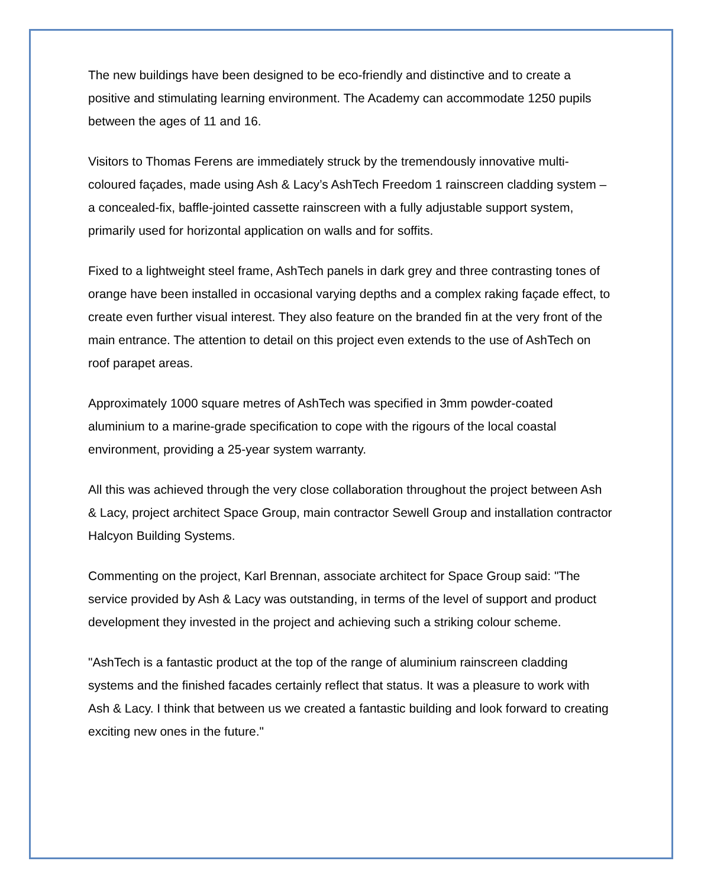The new buildings have been designed to be eco-friendly and distinctive and to create a positive and stimulating learning environment. The Academy can accommodate 1250 pupils between the ages of 11 and 16.
Visitors to Thomas Ferens are immediately struck by the tremendously innovative multi-coloured façades, made using Ash & Lacy’s AshTech Freedom 1 rainscreen cladding system – a concealed-fix, baffle-jointed cassette rainscreen with a fully adjustable support system, primarily used for horizontal application on walls and for soffits.
Fixed to a lightweight steel frame, AshTech panels in dark grey and three contrasting tones of orange have been installed in occasional varying depths and a complex raking façade effect, to create even further visual interest. They also feature on the branded fin at the very front of the main entrance. The attention to detail on this project even extends to the use of AshTech on roof parapet areas.
Approximately 1000 square metres of AshTech was specified in 3mm powder-coated aluminium to a marine-grade specification to cope with the rigours of the local coastal environment, providing a 25-year system warranty.
All this was achieved through the very close collaboration throughout the project between Ash & Lacy, project architect Space Group, main contractor Sewell Group and installation contractor Halcyon Building Systems.
Commenting on the project, Karl Brennan, associate architect for Space Group said: "The service provided by Ash & Lacy was outstanding, in terms of the level of support and product development they invested in the project and achieving such a striking colour scheme.
"AshTech is a fantastic product at the top of the range of aluminium rainscreen cladding systems and the finished facades certainly reflect that status. It was a pleasure to work with Ash & Lacy. I think that between us we created a fantastic building and look forward to creating exciting new ones in the future."